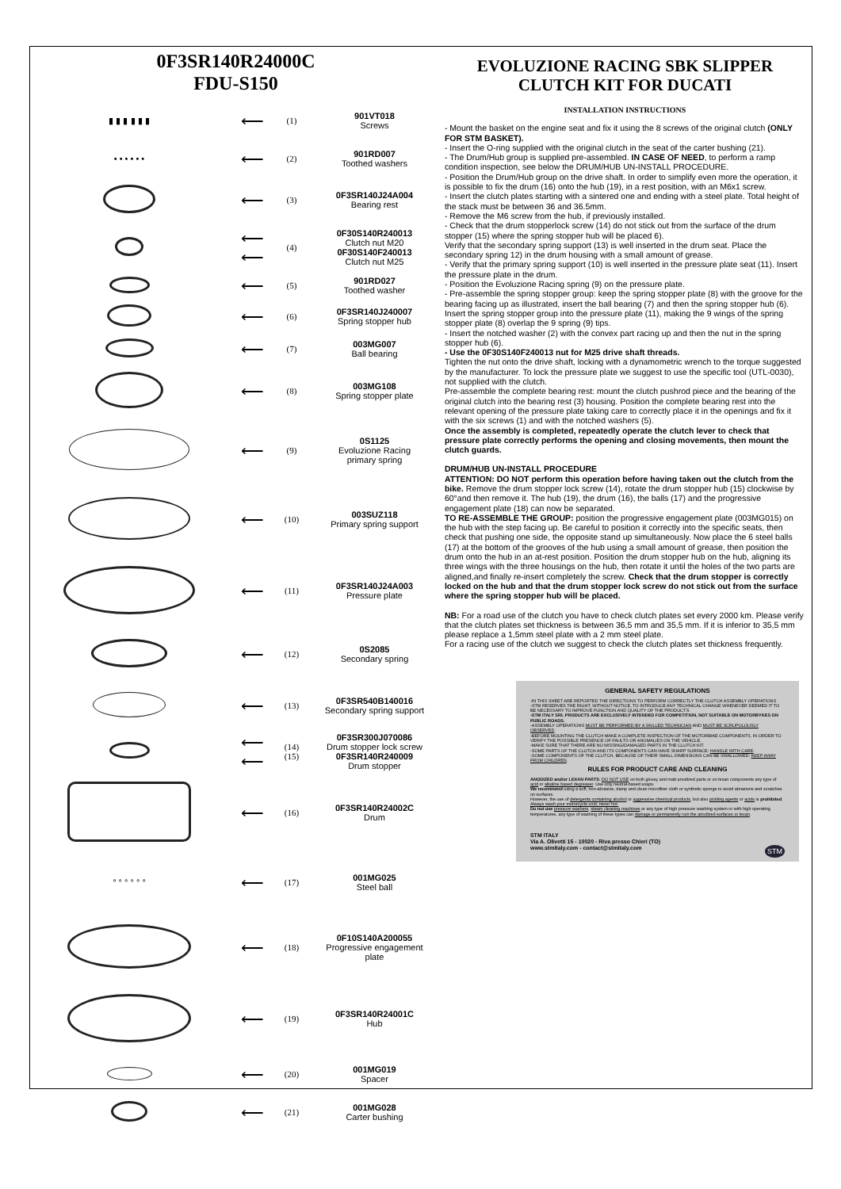0F3SR140R24000C
FDU-S150
| ▮ ▮ ▮ ▮ ▮ ▮ | ⟵ | (1) | 901VT018 Screws |
| • • • • • • | ⟵ | (2) | 901RD007 Toothed washers |
| | ⟵ | (3) | 0F3SR140J24A004 Bearing rest |
| | ⟵ ⟵ | (4) | 0F30S140R240013 Clutch nut M20 0F30S140F240013 Clutch nut M25 |
| | ⟵ | (5) | 901RD027 Toothed washer |
| | ⟵ | (6) | 0F3SR140J240007 Spring stopper hub |
| | ⟵ | (7) | 003MG007 Ball bearing |
| | ⟵ | (8) | 003MG108 Spring stopper plate |
| | ⟵ | (9) | 0S1125 Evoluzione Racing primary spring |
| | ⟵ | (10) | 003SUZ118 Primary spring support |
| | ⟵ | (11) | 0F3SR140J24A003 Pressure plate |
| | ⟵ | (12) | 0S2085 Secondary spring |
| | ⟵ | (13) | 0F3SR540B140016 Secondary spring support |
| | ⟵ ⟵ | (14) (15) | 0F3SR300J070086 Drum stopper lock screw 0F3SR140R240009 Drum stopper |
| | ⟵ | (16) | 0F3SR140R24002C Drum |
| ° ° ° ° ° ° | ⟵ | (17) | 001MG025 Steel ball |
| | ⟵ | (18) | 0F10S140A200055 Progressive engagement plate |
| | ⟵ | (19) | 0F3SR140R24001C Hub |
| | ⟵ | (20) | 001MG019 Spacer |
| | ⟵ | (21) | 001MG028 Carter bushing |
EVOLUZIONE RACING SBK SLIPPER
CLUTCH KIT FOR DUCATI
INSTALLATION INSTRUCTIONS
- Mount the basket on the engine seat and fix it using the 8 screws of the original clutch (ONLY FOR STM BASKET).
- Insert the O-ring supplied with the original clutch in the seat of the carter bushing (21).
- The Drum/Hub group is supplied pre-assembled. IN CASE OF NEED, to perform a ramp condition inspection, see below the DRUM/HUB UN-INSTALL PROCEDURE.
- Position the Drum/Hub group on the drive shaft. In order to simplify even more the operation, it is possible to fix the drum (16) onto the hub (19), in a rest position, with an M6x1 screw.
- Insert the clutch plates starting with a sintered one and ending with a steel plate. Total height of the stack must be between 36 and 36.5mm.
- Remove the M6 screw from the hub, if previously installed.
- Check that the drum stopperlock screw (14) do not stick out from the surface of the drum stopper (15) where the spring stopper hub will be placed 6).
Verify that the secondary spring support (13) is well inserted in the drum seat. Place the secondary spring 12) in the drum housing with a small amount of grease.
- Verify that the primary spring support (10) is well inserted in the pressure plate seat (11). Insert the pressure plate in the drum.
- Position the Evoluzione Racing spring (9) on the pressure plate.
- Pre-assemble the spring stopper group: keep the spring stopper plate (8) with the groove for the bearing facing up as illustrated, insert the ball bearing (7) and then the spring stopper hub (6). Insert the spring stopper group into the pressure plate (11), making the 9 wings of the spring stopper plate (8) overlap the 9 spring (9) tips.
- Insert the notched washer (2) with the convex part racing up and then the nut in the spring stopper hub (6).
- Use the 0F30S140F240013 nut for M25 drive shaft threads.
Tighten the nut onto the drive shaft, locking with a dynamometric wrench to the torque suggested by the manufacturer. To lock the pressure plate we suggest to use the specific tool (UTL-0030), not supplied with the clutch.
Pre-assemble the complete bearing rest: mount the clutch pushrod piece and the bearing of the original clutch into the bearing rest (3) housing. Position the complete bearing rest into the relevant opening of the pressure plate taking care to correctly place it in the openings and fix it with the six screws (1) and with the notched washers (5).
Once the assembly is completed, repeatedly operate the clutch lever to check that pressure plate correctly performs the opening and closing movements, then mount the clutch guards.
DRUM/HUB UN-INSTALL PROCEDURE
ATTENTION: DO NOT perform this operation before having taken out the clutch from the bike. Remove the drum stopper lock screw (14), rotate the drum stopper hub (15) clockwise by 60°and then remove it. The hub (19), the drum (16), the balls (17) and the progressive engagement plate (18) can now be separated.
TO RE-ASSEMBLE THE GROUP: position the progressive engagement plate (003MG015) on the hub with the step facing up. Be careful to position it correctly into the specific seats, then check that pushing one side, the opposite stand up simultaneously. Now place the 6 steel balls (17) at the bottom of the grooves of the hub using a small amount of grease, then position the drum onto the hub in an at-rest position. Position the drum stopper hub on the hub, aligning its three wings with the three housings on the hub, then rotate it until the holes of the two parts are aligned,and finally re-insert completely the screw. Check that the drum stopper is correctly locked on the hub and that the drum stopper lock screw do not stick out from the surface where the spring stopper hub will be placed.
NB: For a road use of the clutch you have to check clutch plates set every 2000 km. Please verify that the clutch plates set thickness is between 36,5 mm and 35,5 mm. If it is inferior to 35,5 mm please replace a 1,5mm steel plate with a 2 mm steel plate.
For a racing use of the clutch we suggest to check the clutch plates set thickness frequently.
GENERAL SAFETY REGULATIONS
-IN THIS SHEET ARE REPORTED THE DIRECTIONS TO PERFORM CORRECTLY THE CLUTCH ASSEMBLY OPERATIONS
-STM RESERVES THE RIGHT, WITHOUT NOTICE, TO INTRODUCE ANY TECHNICAL CHANGE WHENEVER DEEMED IT TO BE NECESSARY TO IMPROVE FUNCTION AND QUALITY OF THE PRODUCTS.
-STM ITALY SRL PRODUCTS ARE EXCLUSIVELY INTENDED FOR COMPETITION, NOT SUITABLE ON MOTORBYKES ON PUBLIC ROADS.
-ASSEMBLY OPERATIONS MUST BE PERFORMED BY A SKILLED TECHNICIAN AND MUST BE SCRUPULOUSLY OBSERVED.
-BEFORE MOUNTING THE CLUTCH MAKE A COMPLETE INSPECTION OF THE MOTORBIKE COMPONENTS, IN ORDER TO VERIFY THE POSSIBLE PRESENCE OF FAULTS OR ANOMALIES ON THE VEHICLE.
-MAKE SURE THAT THERE ARE NO MISSING/DAMAGED PARTS IN THE CLUTCH KIT.
-SOME PARTS OF THE CLUTCH AND ITS COMPONENTS CAN HAVE SHARP SURFACE: HANDLE WITH CARE.
-SOME COMPONENTS OF THE CLUTCH, BECAUSE OF THEIR SMALL DIMENSIONS CAN BE SWALLOWED: KEEP AWAY FROM CHILDREN.
RULES FOR PRODUCT CARE AND CLEANING
ANODIZED and/or LEXAN PARTS: DO NOT USE on both glossy and matt anodized parts or on lexan components any type of acid or alkaline based degreaser. Use only neutral-based soaps.
We recommend using a soft, non-abrasive, damp and clean microfiber cloth or synthetic sponge to avoid abrasions and scratches on surfaces.
However, the use of detergents containing alcohol or aggressive chemical products, but also pickling agents or acids is prohibited.
Always wash your motorcycle cold, never hot.
Do not use pressure washers, steam cleaning machines or any type of high pressure washing system or with high operating temperatures, any type of washing of these types can damage or permanently ruin the anodized surfaces or lexan.
STM ITALY
Via A. Olivetti 15 - 10020 - Riva presso Chieri (TO)
www.stmitaly.com - contact@stmitaly.com STM